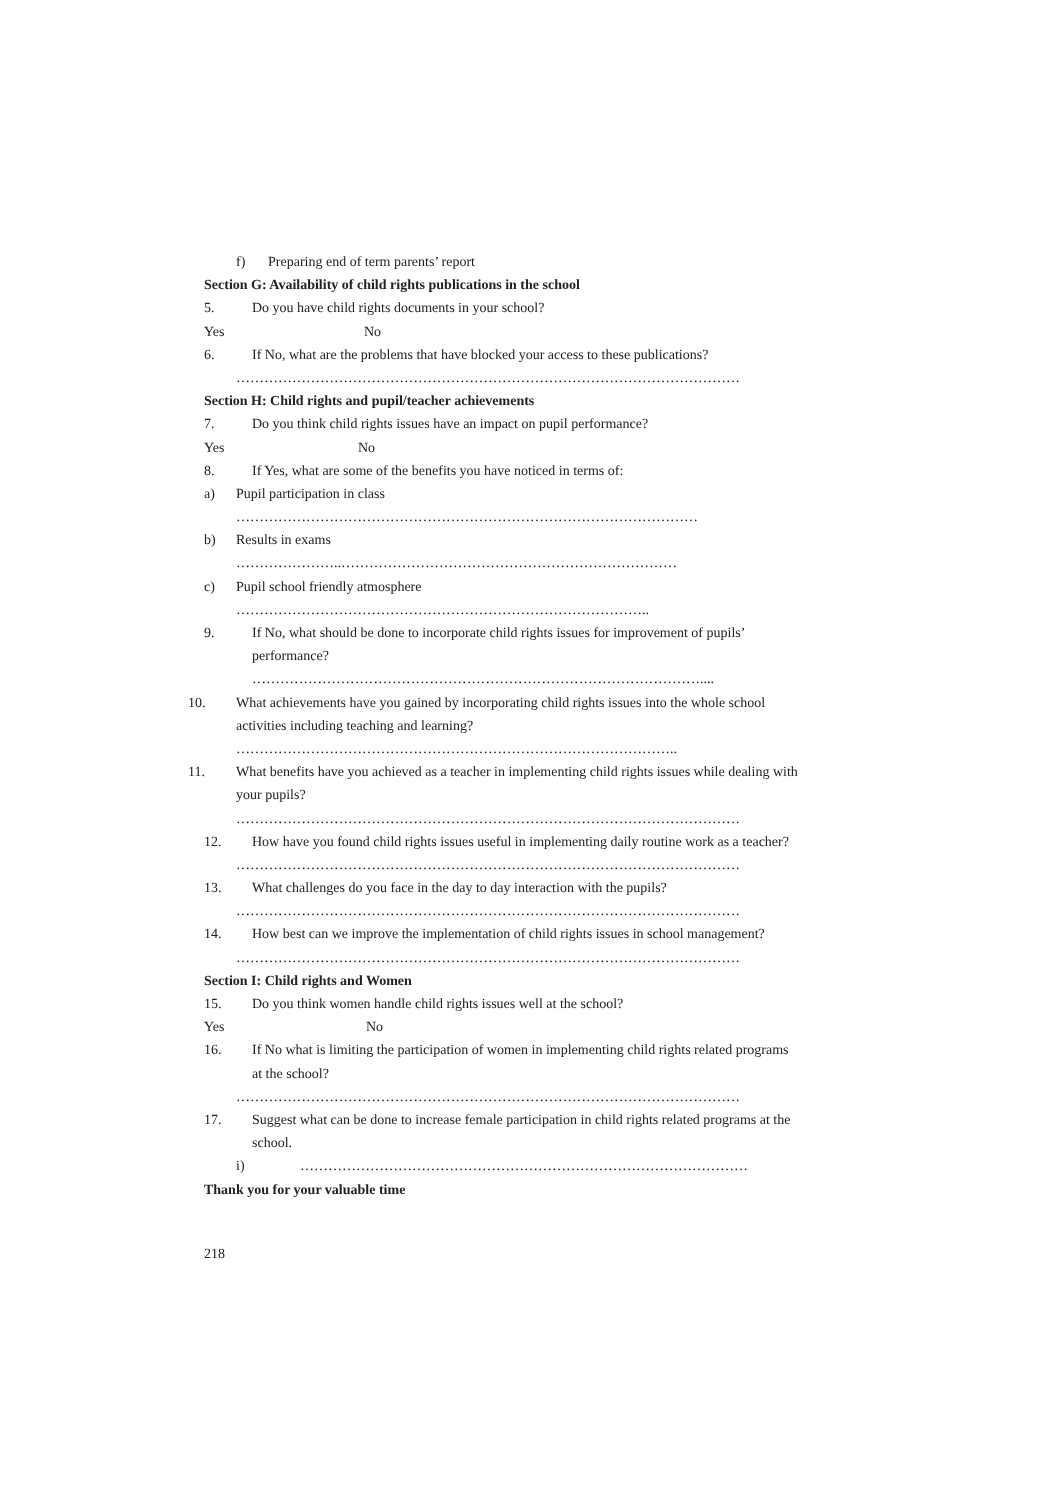f) Preparing end of term parents’ report
Section G: Availability of child rights publications in the school
5. Do you have child rights documents in your school?
Yes No
6. If No, what are the problems that have blocked your access to these publications?
………………………………………………………………………………………………
Section H: Child rights and pupil/teacher achievements
7. Do you think child rights issues have an impact on pupil performance?
Yes No
8. If Yes, what are some of the benefits you have noticed in terms of:
a) Pupil participation in class
………………………………………………………………………………………
b) Results in exams
…………………..………………………………………………………………
c) Pupil school friendly atmosphere
……………………………………………………………………………..
9. If No, what should be done to incorporate child rights issues for improvement of pupils’
performance?
……………………………………………………………………………………....
10. What achievements have you gained by incorporating child rights issues into the whole school
activities including teaching and learning?
…………………………………………………………………………………..
11. What benefits have you achieved as a teacher in implementing child rights issues while dealing with
your pupils?
………………………………………………………………………………………………
12. How have you found child rights issues useful in implementing daily routine work as a teacher?
………………………………………………………………………………………………
13. What challenges do you face in the day to day interaction with the pupils?
………………………………………………………………………………………………
14. How best can we improve the implementation of child rights issues in school management?
………………………………………………………………………………………………
Section I: Child rights and Women
15. Do you think women handle child rights issues well at the school?
Yes No
16. If No what is limiting the participation of women in implementing child rights related programs
at the school?
………………………………………………………………………………………………
17. Suggest what can be done to increase female participation in child rights related programs at the
school.
i) ……………………………………………………………………………………
Thank you for your valuable time
218